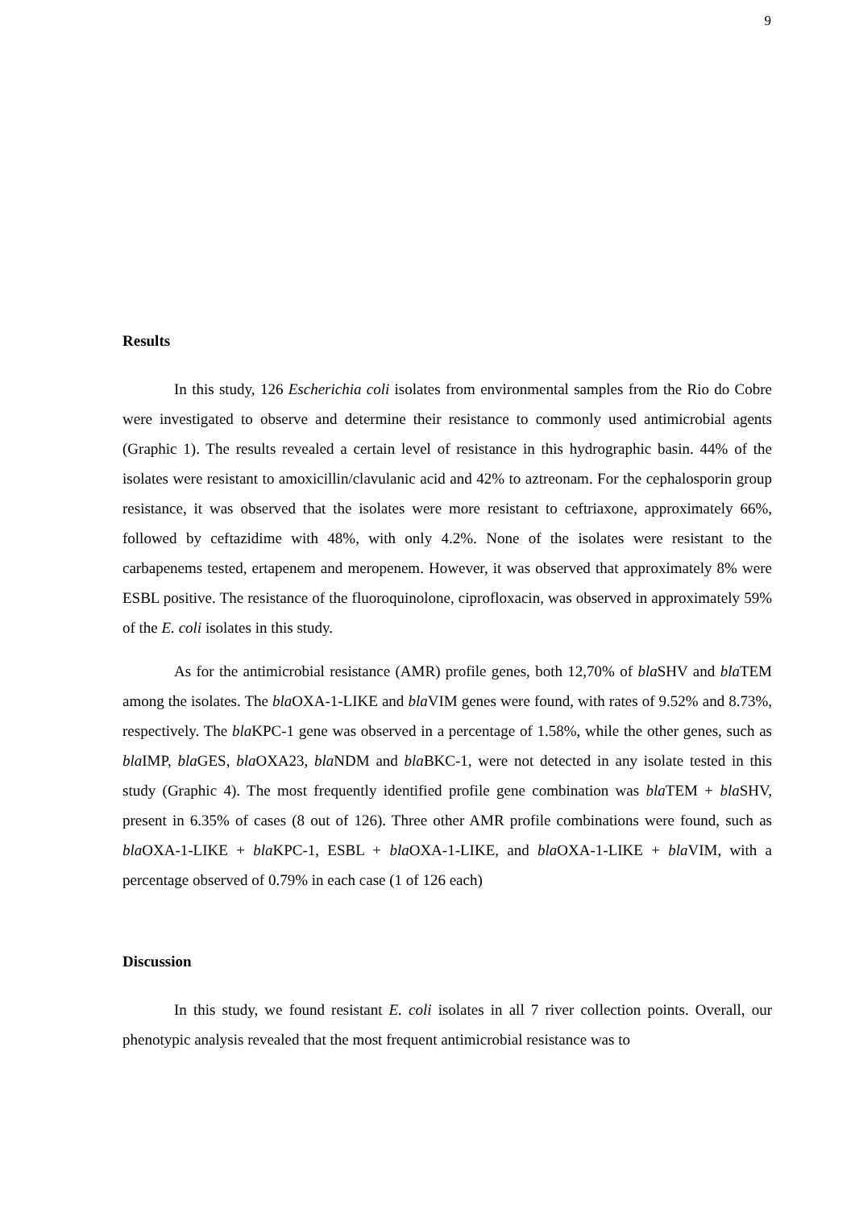9
Results
In this study, 126 Escherichia coli isolates from environmental samples from the Rio do Cobre were investigated to observe and determine their resistance to commonly used antimicrobial agents (Graphic 1). The results revealed a certain level of resistance in this hydrographic basin. 44% of the isolates were resistant to amoxicillin/clavulanic acid and 42% to aztreonam. For the cephalosporin group resistance, it was observed that the isolates were more resistant to ceftriaxone, approximately 66%, followed by ceftazidime with 48%, with only 4.2%. None of the isolates were resistant to the carbapenems tested, ertapenem and meropenem. However, it was observed that approximately 8% were ESBL positive. The resistance of the fluoroquinolone, ciprofloxacin, was observed in approximately 59% of the E. coli isolates in this study.
As for the antimicrobial resistance (AMR) profile genes, both 12,70% of bla SHV and bla TEM among the isolates. The bla OXA-1-LIKE and bla VIM genes were found, with rates of 9.52% and 8.73%, respectively. The bla KPC-1 gene was observed in a percentage of 1.58%, while the other genes, such as bla IMP, bla GES, bla OXA23, bla NDM and bla BKC-1, were not detected in any isolate tested in this study (Graphic 4). The most frequently identified profile gene combination was bla TEM + bla SHV, present in 6.35% of cases (8 out of 126). Three other AMR profile combinations were found, such as bla OXA-1-LIKE + bla KPC-1, ESBL + bla OXA-1-LIKE, and bla OXA-1-LIKE + bla VIM, with a percentage observed of 0.79% in each case (1 of 126 each)
Discussion
In this study, we found resistant E. coli isolates in all 7 river collection points. Overall, our phenotypic analysis revealed that the most frequent antimicrobial resistance was to